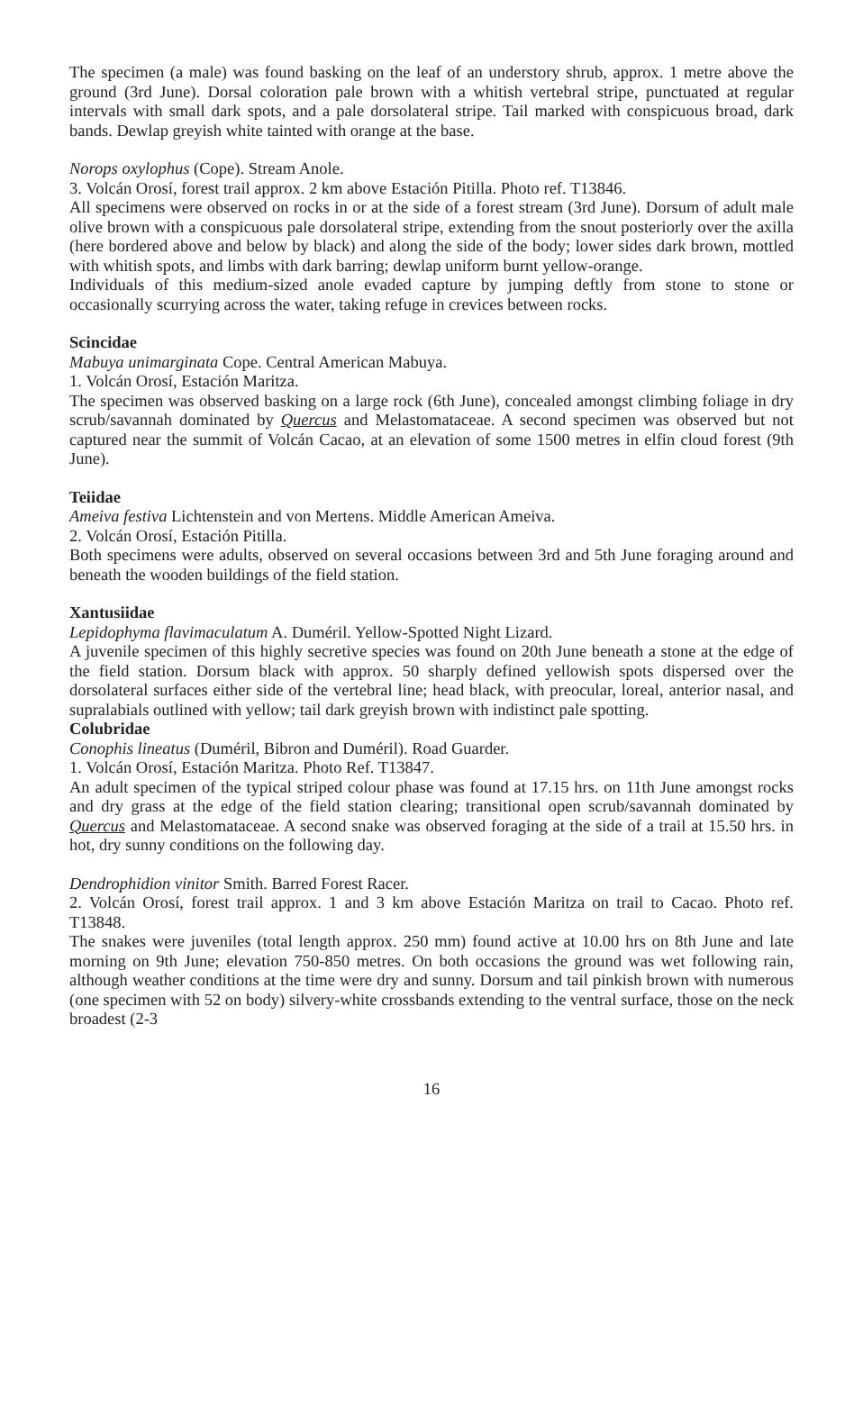The specimen (a male) was found basking on the leaf of an understory shrub, approx. 1 metre above the ground (3rd June). Dorsal coloration pale brown with a whitish vertebral stripe, punctuated at regular intervals with small dark spots, and a pale dorsolateral stripe. Tail marked with conspicuous broad, dark bands. Dewlap greyish white tainted with orange at the base.
Norops oxylophus (Cope). Stream Anole.
3. Volcán Orosí, forest trail approx. 2 km above Estación Pitilla. Photo ref. T13846.
All specimens were observed on rocks in or at the side of a forest stream (3rd June). Dorsum of adult male olive brown with a conspicuous pale dorsolateral stripe, extending from the snout posteriorly over the axilla (here bordered above and below by black) and along the side of the body; lower sides dark brown, mottled with whitish spots, and limbs with dark barring; dewlap uniform burnt yellow-orange.
Individuals of this medium-sized anole evaded capture by jumping deftly from stone to stone or occasionally scurrying across the water, taking refuge in crevices between rocks.
Scincidae
Mabuya unimarginata Cope. Central American Mabuya.
1. Volcán Orosí, Estación Maritza.
The specimen was observed basking on a large rock (6th June), concealed amongst climbing foliage in dry scrub/savannah dominated by Quercus and Melastomataceae. A second specimen was observed but not captured near the summit of Volcán Cacao, at an elevation of some 1500 metres in elfin cloud forest (9th June).
Teiidae
Ameiva festiva Lichtenstein and von Mertens. Middle American Ameiva.
2. Volcán Orosí, Estación Pitilla.
Both specimens were adults, observed on several occasions between 3rd and 5th June foraging around and beneath the wooden buildings of the field station.
Xantusiidae
Lepidophyma flavimaculatum A. Duméril. Yellow-Spotted Night Lizard.
A juvenile specimen of this highly secretive species was found on 20th June beneath a stone at the edge of the field station. Dorsum black with approx. 50 sharply defined yellowish spots dispersed over the dorsolateral surfaces either side of the vertebral line; head black, with preocular, loreal, anterior nasal, and supralabials outlined with yellow; tail dark greyish brown with indistinct pale spotting.
Colubridae
Conophis lineatus (Duméril, Bibron and Duméril). Road Guarder.
1. Volcán Orosí, Estación Maritza. Photo Ref. T13847.
An adult specimen of the typical striped colour phase was found at 17.15 hrs. on 11th June amongst rocks and dry grass at the edge of the field station clearing; transitional open scrub/savannah dominated by Quercus and Melastomataceae. A second snake was observed foraging at the side of a trail at 15.50 hrs. in hot, dry sunny conditions on the following day.
Dendrophidion vinitor Smith. Barred Forest Racer.
2. Volcán Orosí, forest trail approx. 1 and 3 km above Estación Maritza on trail to Cacao. Photo ref. T13848.
The snakes were juveniles (total length approx. 250 mm) found active at 10.00 hrs on 8th June and late morning on 9th June; elevation 750-850 metres. On both occasions the ground was wet following rain, although weather conditions at the time were dry and sunny. Dorsum and tail pinkish brown with numerous (one specimen with 52 on body) silvery-white crossbands extending to the ventral surface, those on the neck broadest (2-3
16